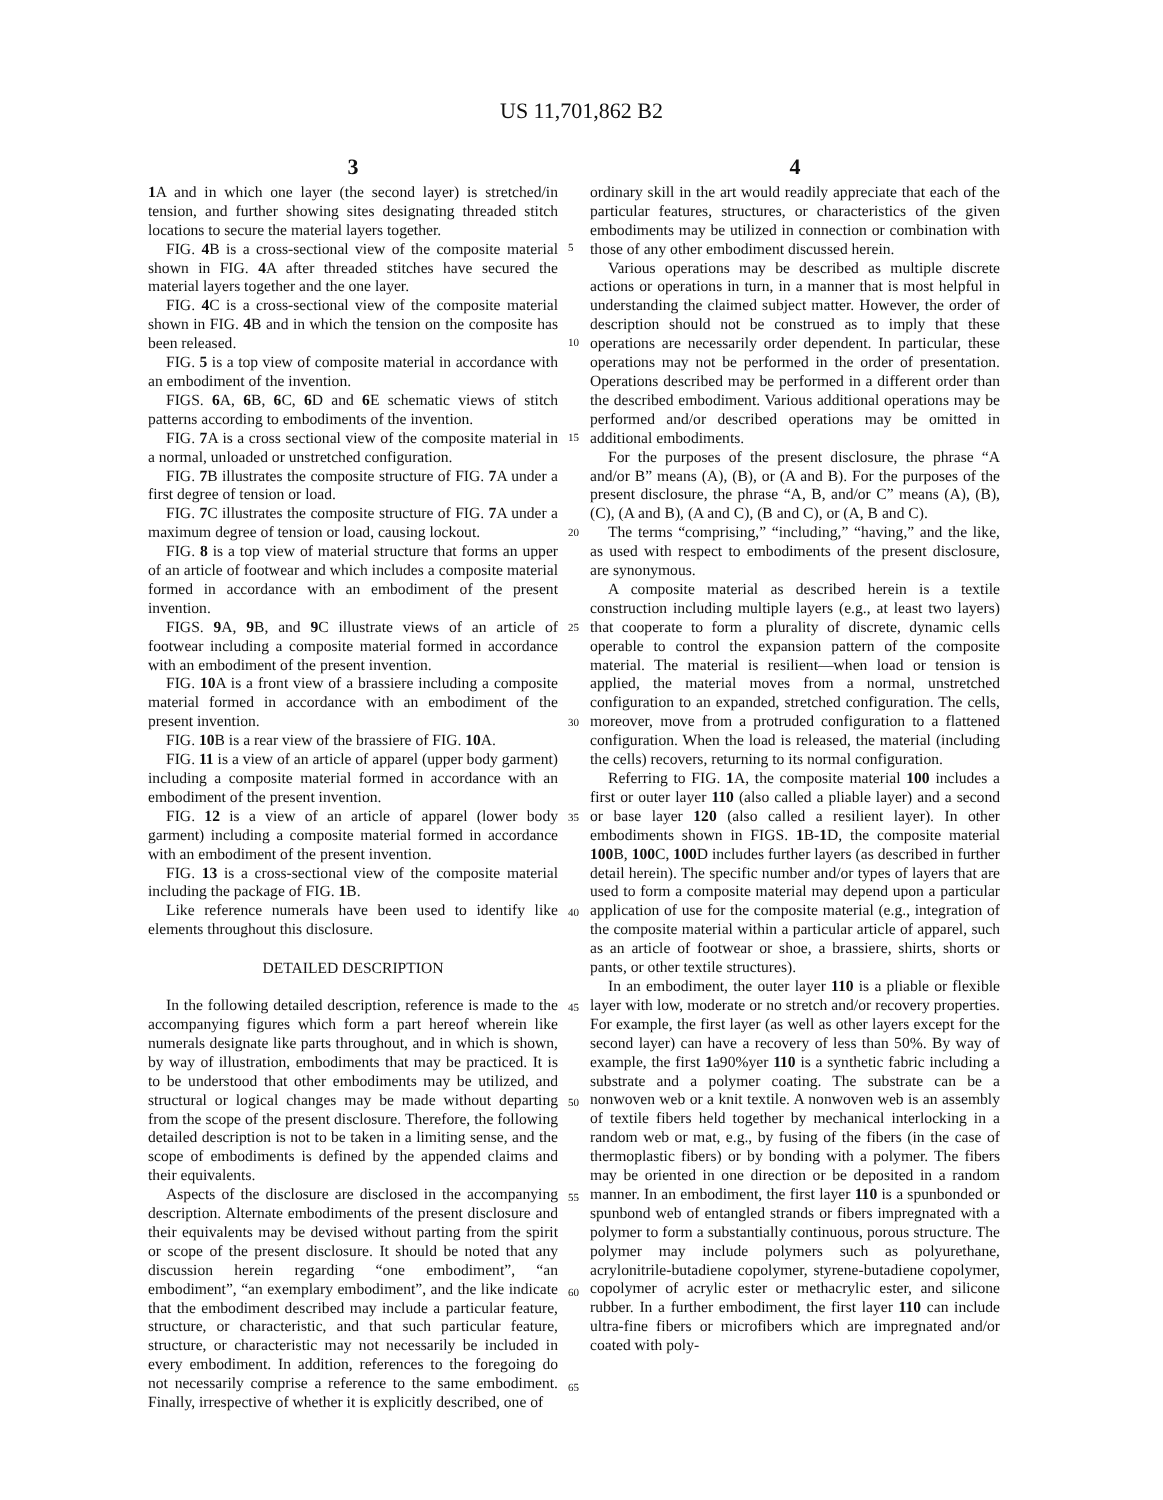US 11,701,862 B2
3
1 A and in which one layer (the second layer) is stretched/in tension, and further showing sites designating threaded stitch locations to secure the material layers together.
FIG. 4 B is a cross-sectional view of the composite material shown in FIG. 4 A after threaded stitches have secured the material layers together and the one layer.
FIG. 4 C is a cross-sectional view of the composite material shown in FIG. 4 B and in which the tension on the composite has been released.
FIG. 5 is a top view of composite material in accordance with an embodiment of the invention.
FIGS. 6 A, 6 B, 6 C, 6 D and 6 E schematic views of stitch patterns according to embodiments of the invention.
FIG. 7 A is a cross sectional view of the composite material in a normal, unloaded or unstretched configuration.
FIG. 7 B illustrates the composite structure of FIG. 7 A under a first degree of tension or load.
FIG. 7 C illustrates the composite structure of FIG. 7 A under a maximum degree of tension or load, causing lockout.
FIG. 8 is a top view of material structure that forms an upper of an article of footwear and which includes a composite material formed in accordance with an embodiment of the present invention.
FIGS. 9 A, 9 B, and 9 C illustrate views of an article of footwear including a composite material formed in accordance with an embodiment of the present invention.
FIG. 10 A is a front view of a brassiere including a composite material formed in accordance with an embodiment of the present invention.
FIG. 10 B is a rear view of the brassiere of FIG. 10 A.
FIG. 11 is a view of an article of apparel (upper body garment) including a composite material formed in accordance with an embodiment of the present invention.
FIG. 12 is a view of an article of apparel (lower body garment) including a composite material formed in accordance with an embodiment of the present invention.
FIG. 13 is a cross-sectional view of the composite material including the package of FIG. 1 B.
Like reference numerals have been used to identify like elements throughout this disclosure.
DETAILED DESCRIPTION
In the following detailed description, reference is made to the accompanying figures which form a part hereof wherein like numerals designate like parts throughout, and in which is shown, by way of illustration, embodiments that may be practiced. It is to be understood that other embodiments may be utilized, and structural or logical changes may be made without departing from the scope of the present disclosure. Therefore, the following detailed description is not to be taken in a limiting sense, and the scope of embodiments is defined by the appended claims and their equivalents.
Aspects of the disclosure are disclosed in the accompanying description. Alternate embodiments of the present disclosure and their equivalents may be devised without parting from the spirit or scope of the present disclosure. It should be noted that any discussion herein regarding “one embodiment”, “an embodiment”, “an exemplary embodiment”, and the like indicate that the embodiment described may include a particular feature, structure, or characteristic, and that such particular feature, structure, or characteristic may not necessarily be included in every embodiment. In addition, references to the foregoing do not necessarily comprise a reference to the same embodiment. Finally, irrespective of whether it is explicitly described, one of
4
ordinary skill in the art would readily appreciate that each of the particular features, structures, or characteristics of the given embodiments may be utilized in connection or combination with those of any other embodiment discussed herein.
Various operations may be described as multiple discrete actions or operations in turn, in a manner that is most helpful in understanding the claimed subject matter. However, the order of description should not be construed as to imply that these operations are necessarily order dependent. In particular, these operations may not be performed in the order of presentation. Operations described may be performed in a different order than the described embodiment. Various additional operations may be performed and/or described operations may be omitted in additional embodiments.
For the purposes of the present disclosure, the phrase “A and/or B” means (A), (B), or (A and B). For the purposes of the present disclosure, the phrase “A, B, and/or C” means (A), (B), (C), (A and B), (A and C), (B and C), or (A, B and C).
The terms “comprising,” “including,” “having,” and the like, as used with respect to embodiments of the present disclosure, are synonymous.
A composite material as described herein is a textile construction including multiple layers (e.g., at least two layers) that cooperate to form a plurality of discrete, dynamic cells operable to control the expansion pattern of the composite material. The material is resilient—when load or tension is applied, the material moves from a normal, unstretched configuration to an expanded, stretched configuration. The cells, moreover, move from a protruded configuration to a flattened configuration. When the load is released, the material (including the cells) recovers, returning to its normal configuration.
Referring to FIG. 1 A, the composite material 100 includes a first or outer layer 110 (also called a pliable layer) and a second or base layer 120 (also called a resilient layer). In other embodiments shown in FIGS. 1 B-1 D, the composite material 100 B, 100 C, 100 D includes further layers (as described in further detail herein). The specific number and/or types of layers that are used to form a composite material may depend upon a particular application of use for the composite material (e.g., integration of the composite material within a particular article of apparel, such as an article of footwear or shoe, a brassiere, shirts, shorts or pants, or other textile structures).
In an embodiment, the outer layer 110 is a pliable or flexible layer with low, moderate or no stretch and/or recovery properties. For example, the first layer (as well as other layers except for the second layer) can have a recovery of less than 50%. By way of example, the first 1a90%yer 110 is a synthetic fabric including a substrate and a polymer coating. The substrate can be a nonwoven web or a knit textile. A nonwoven web is an assembly of textile fibers held together by mechanical interlocking in a random web or mat, e.g., by fusing of the fibers (in the case of thermoplastic fibers) or by bonding with a polymer. The fibers may be oriented in one direction or be deposited in a random manner. In an embodiment, the first layer 110 is a spunbonded or spunbond web of entangled strands or fibers impregnated with a polymer to form a substantially continuous, porous structure. The polymer may include polymers such as polyurethane, acrylonitrile-butadiene copolymer, styrene-butadiene copolymer, copolymer of acrylic ester or methacrylic ester, and silicone rubber. In a further embodiment, the first layer 110 can include ultra-fine fibers or microfibers which are impregnated and/or coated with poly-
5
10
15
20
25
30
35
40
45
50
55
60
65